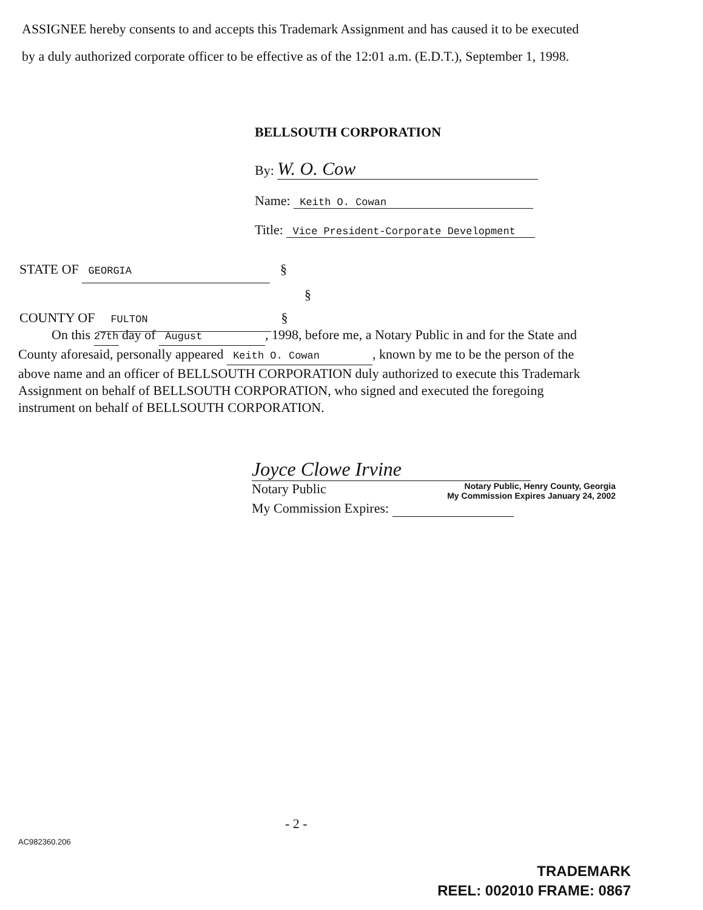ASSIGNEE hereby consents to and accepts this Trademark Assignment and has caused it to be executed by a duly authorized corporate officer to be effective as of the 12:01 a.m. (E.D.T.), September 1, 1998.
BELLSOUTH CORPORATION
By: W. O. Cow
Name: Keith O. Cowan
Title: Vice President-Corporate Development
STATE OF GEORGIA §
§
COUNTY OF FULTON §
On this 27th day of August, 1998, before me, a Notary Public in and for the State and County aforesaid, personally appeared Keith O. Cowan, known by me to be the person of the above name and an officer of BELLSOUTH CORPORATION duly authorized to execute this Trademark Assignment on behalf of BELLSOUTH CORPORATION, who signed and executed the foregoing instrument on behalf of BELLSOUTH CORPORATION.
Joyce Clowe Irvine
Notary Public Notary Public, Henry County, Georgia
My Commission Expires January 24, 2002
My Commission Expires:
- 2 -
AC982360.206
TRADEMARK
REEL: 002010 FRAME: 0867